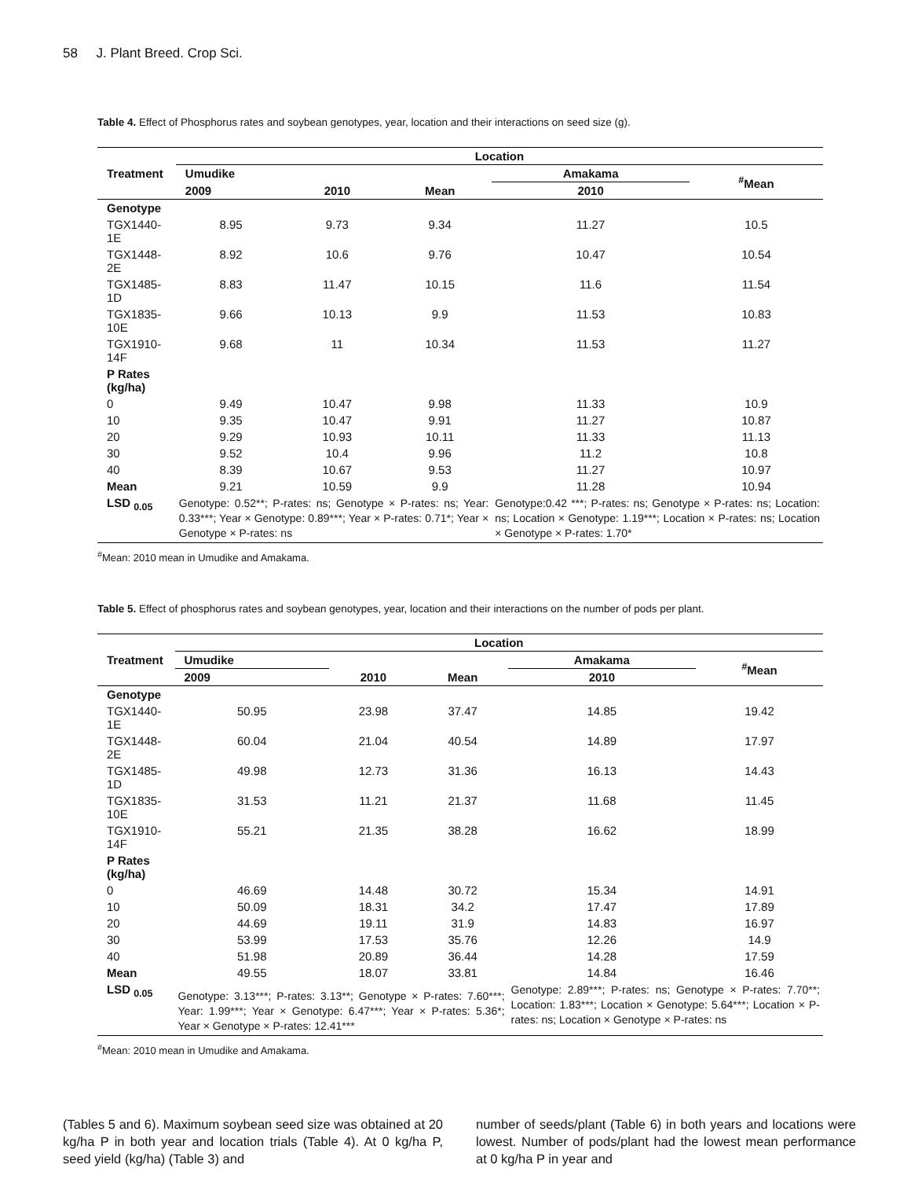58 J. Plant Breed. Crop Sci.
Table 4. Effect of Phosphorus rates and soybean genotypes, year, location and their interactions on seed size (g).
| Treatment | Location | | | | |
| --- | --- | --- | --- | --- | --- |
| | Umudike | | | Amakama | <sup>#</sup> Mean |
| | 2009 | 2010 | Mean | 2010 | |
| Genotype | | | | | |
| TGX1440-1E | 8.95 | 9.73 | 9.34 | 11.27 | 10.5 |
| TGX1448-2E | 8.92 | 10.6 | 9.76 | 10.47 | 10.54 |
| TGX1485-1D | 8.83 | 11.47 | 10.15 | 11.6 | 11.54 |
| TGX1835-10E | 9.66 | 10.13 | 9.9 | 11.53 | 10.83 |
| TGX1910-14F | 9.68 | 11 | 10.34 | 11.53 | 11.27 |
| P Rates (kg/ha) | | | | | |
| 0 | 9.49 | 10.47 | 9.98 | 11.33 | 10.9 |
| 10 | 9.35 | 10.47 | 9.91 | 11.27 | 10.87 |
| 20 | 9.29 | 10.93 | 10.11 | 11.33 | 11.13 |
| 30 | 9.52 | 10.4 | 9.96 | 11.2 | 10.8 |
| 40 | 8.39 | 10.67 | 9.53 | 11.27 | 10.97 |
| Mean | 9.21 | 10.59 | 9.9 | 11.28 | 10.94 |
| LSD <sub>0.05</sub> | Genotype: 0.52**; P-rates: ns; Genotype × P-rates: ns; Year: 0.33***; Year × Genotype: 0.89***; Year × P-rates: 0.71*; Year × Genotype × P-rates: ns | | | Genotype:0.42 ***; P-rates: ns; Genotype × P-rates: ns; Location: ns; Location × Genotype: 1.19***; Location × P-rates: ns; Location × Genotype × P-rates: 1.70* | |
<sup>#</sup> Mean: 2010 mean in Umudike and Amakama.
Table 5. Effect of phosphorus rates and soybean genotypes, year, location and their interactions on the number of pods per plant.
| Treatment | Location | | | | |
| --- | --- | --- | --- | --- | --- |
| | Umudike | | | Amakama | <sup>#</sup> Mean |
| | 2009 | 2010 | Mean | 2010 | |
| Genotype | | | | | |
| TGX1440-1E | 50.95 | 23.98 | 37.47 | 14.85 | 19.42 |
| TGX1448-2E | 60.04 | 21.04 | 40.54 | 14.89 | 17.97 |
| TGX1485-1D | 49.98 | 12.73 | 31.36 | 16.13 | 14.43 |
| TGX1835-10E | 31.53 | 11.21 | 21.37 | 11.68 | 11.45 |
| TGX1910-14F | 55.21 | 21.35 | 38.28 | 16.62 | 18.99 |
| P Rates (kg/ha) | | | | | |
| 0 | 46.69 | 14.48 | 30.72 | 15.34 | 14.91 |
| 10 | 50.09 | 18.31 | 34.2 | 17.47 | 17.89 |
| 20 | 44.69 | 19.11 | 31.9 | 14.83 | 16.97 |
| 30 | 53.99 | 17.53 | 35.76 | 12.26 | 14.9 |
| 40 | 51.98 | 20.89 | 36.44 | 14.28 | 17.59 |
| Mean | 49.55 | 18.07 | 33.81 | 14.84 | 16.46 |
| LSD <sub>0.05</sub> | Genotype: 3.13***; P-rates: 3.13**; Genotype × P-rates: 7.60***; Year: 1.99***; Year × Genotype: 6.47***; Year × P-rates: 5.36*; Year × Genotype × P-rates: 12.41*** | | | Genotype: 2.89***; P-rates: ns; Genotype × P-rates: 7.70**; Location: 1.83***; Location × Genotype: 5.64***; Location × P-rates: ns; Location × Genotype × P-rates: ns | |
<sup>#</sup> Mean: 2010 mean in Umudike and Amakama.
(Tables 5 and 6). Maximum soybean seed size was obtained at 20 kg/ha P in both year and location trials (Table 4). At 0 kg/ha P, seed yield (kg/ha) (Table 3) and
number of seeds/plant (Table 6) in both years and locations were lowest. Number of pods/plant had the lowest mean performance at 0 kg/ha P in year and